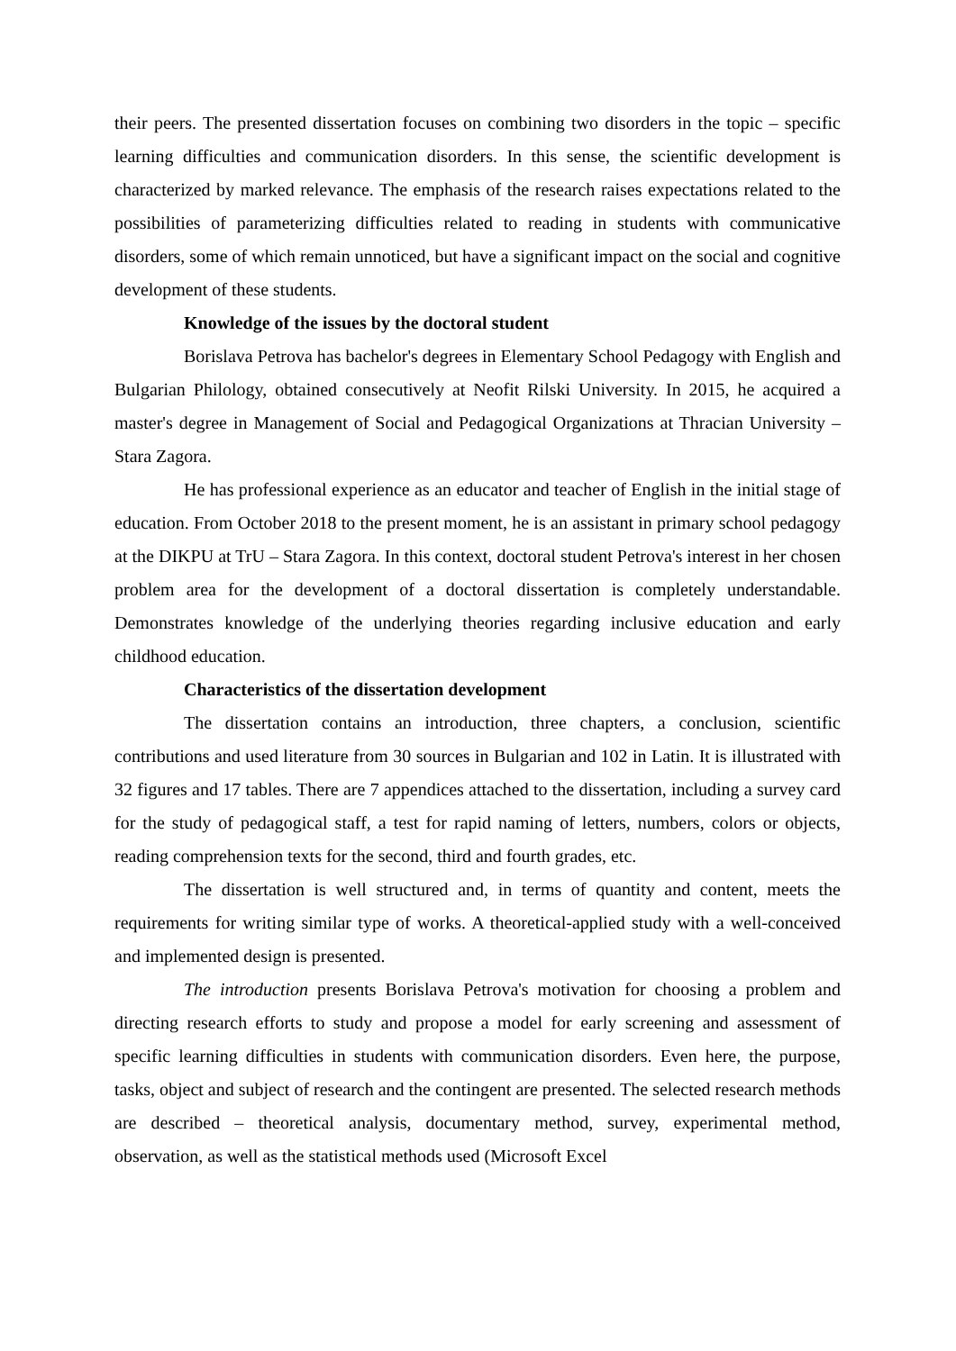their peers. The presented dissertation focuses on combining two disorders in the topic – specific learning difficulties and communication disorders. In this sense, the scientific development is characterized by marked relevance. The emphasis of the research raises expectations related to the possibilities of parameterizing difficulties related to reading in students with communicative disorders, some of which remain unnoticed, but have a significant impact on the social and cognitive development of these students.
Knowledge of the issues by the doctoral student
Borislava Petrova has bachelor's degrees in Elementary School Pedagogy with English and Bulgarian Philology, obtained consecutively at Neofit Rilski University. In 2015, he acquired a master's degree in Management of Social and Pedagogical Organizations at Thracian University – Stara Zagora.
He has professional experience as an educator and teacher of English in the initial stage of education. From October 2018 to the present moment, he is an assistant in primary school pedagogy at the DIKPU at TrU – Stara Zagora. In this context, doctoral student Petrova's interest in her chosen problem area for the development of a doctoral dissertation is completely understandable. Demonstrates knowledge of the underlying theories regarding inclusive education and early childhood education.
Characteristics of the dissertation development
The dissertation contains an introduction, three chapters, a conclusion, scientific contributions and used literature from 30 sources in Bulgarian and 102 in Latin. It is illustrated with 32 figures and 17 tables. There are 7 appendices attached to the dissertation, including a survey card for the study of pedagogical staff, a test for rapid naming of letters, numbers, colors or objects, reading comprehension texts for the second, third and fourth grades, etc.
The dissertation is well structured and, in terms of quantity and content, meets the requirements for writing similar type of works. A theoretical-applied study with a well-conceived and implemented design is presented.
The introduction presents Borislava Petrova's motivation for choosing a problem and directing research efforts to study and propose a model for early screening and assessment of specific learning difficulties in students with communication disorders. Even here, the purpose, tasks, object and subject of research and the contingent are presented. The selected research methods are described – theoretical analysis, documentary method, survey, experimental method, observation, as well as the statistical methods used (Microsoft Excel